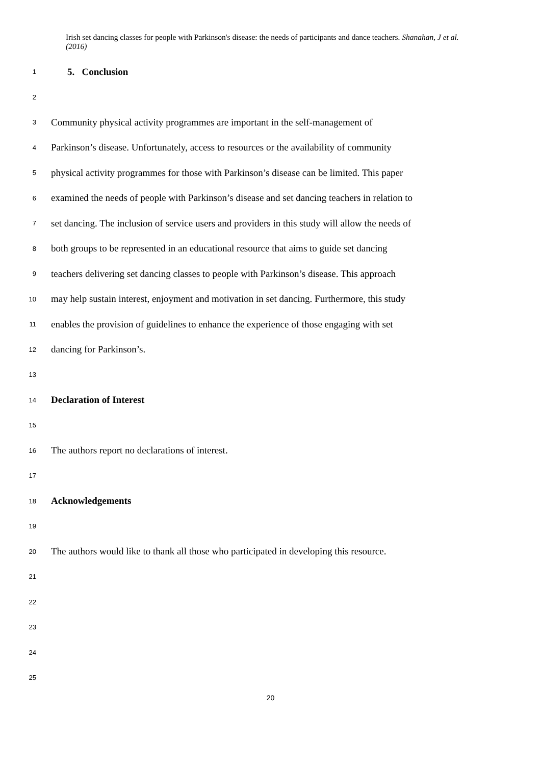Irish set dancing classes for people with Parkinson's disease: the needs of participants and dance teachers. Shanahan, J et al. (2016)
1 5. Conclusion
2
3 Community physical activity programmes are important in the self-management of
4 Parkinson’s disease. Unfortunately, access to resources or the availability of community
5 physical activity programmes for those with Parkinson’s disease can be limited. This paper
6 examined the needs of people with Parkinson’s disease and set dancing teachers in relation to
7 set dancing. The inclusion of service users and providers in this study will allow the needs of
8 both groups to be represented in an educational resource that aims to guide set dancing
9 teachers delivering set dancing classes to people with Parkinson’s disease. This approach
10 may help sustain interest, enjoyment and motivation in set dancing. Furthermore, this study
11 enables the provision of guidelines to enhance the experience of those engaging with set
12 dancing for Parkinson’s.
13
14 Declaration of Interest
15
16 The authors report no declarations of interest.
17
18 Acknowledgements
19
20 The authors would like to thank all those who participated in developing this resource.
21
22
23
24
25
20